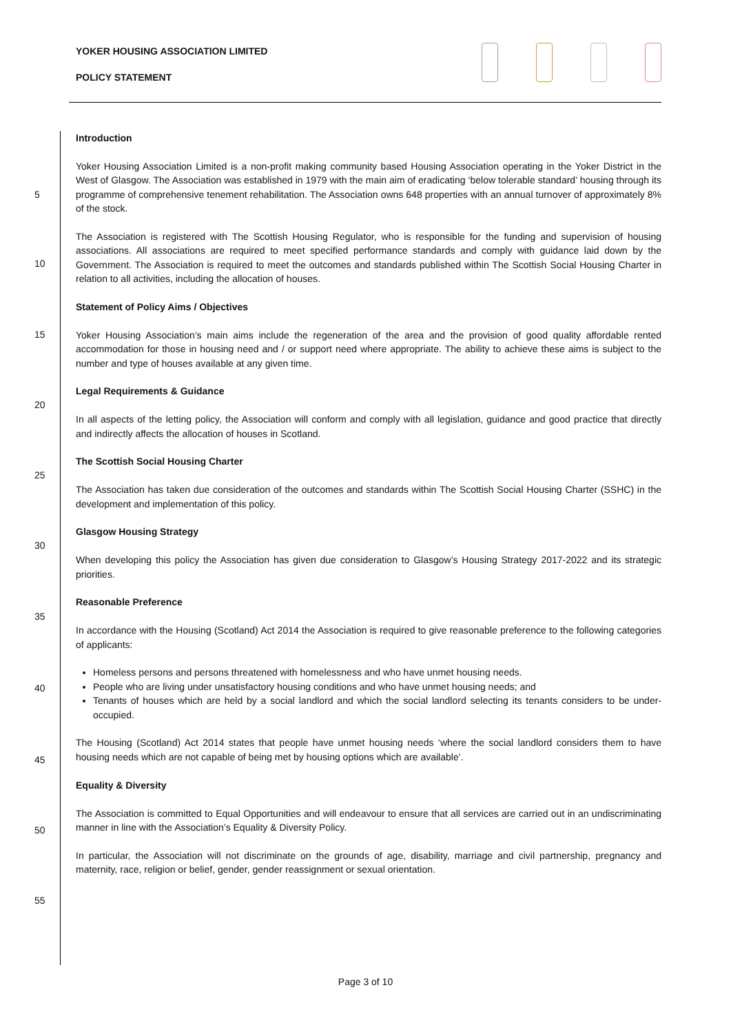YOKER HOUSING ASSOCIATION LIMITED
POLICY STATEMENT
Introduction
Yoker Housing Association Limited is a non-profit making community based Housing Association operating in the Yoker District in the West of Glasgow. The Association was established in 1979 with the main aim of eradicating ‘below tolerable standard’ housing through its programme of comprehensive tenement rehabilitation. The Association owns 648 properties with an annual turnover of approximately 8% of the stock.
The Association is registered with The Scottish Housing Regulator, who is responsible for the funding and supervision of housing associations. All associations are required to meet specified performance standards and comply with guidance laid down by the Government. The Association is required to meet the outcomes and standards published within The Scottish Social Housing Charter in relation to all activities, including the allocation of houses.
Statement of Policy Aims / Objectives
Yoker Housing Association’s main aims include the regeneration of the area and the provision of good quality affordable rented accommodation for those in housing need and / or support need where appropriate. The ability to achieve these aims is subject to the number and type of houses available at any given time.
Legal Requirements & Guidance
In all aspects of the letting policy, the Association will conform and comply with all legislation, guidance and good practice that directly and indirectly affects the allocation of houses in Scotland.
The Scottish Social Housing Charter
The Association has taken due consideration of the outcomes and standards within The Scottish Social Housing Charter (SSHC) in the development and implementation of this policy.
Glasgow Housing Strategy
When developing this policy the Association has given due consideration to Glasgow’s Housing Strategy 2017-2022 and its strategic priorities.
Reasonable Preference
In accordance with the Housing (Scotland) Act 2014 the Association is required to give reasonable preference to the following categories of applicants:
Homeless persons and persons threatened with homelessness and who have unmet housing needs.
People who are living under unsatisfactory housing conditions and who have unmet housing needs; and
Tenants of houses which are held by a social landlord and which the social landlord selecting its tenants considers to be under-occupied.
The Housing (Scotland) Act 2014 states that people have unmet housing needs ‘where the social landlord considers them to have housing needs which are not capable of being met by housing options which are available’.
Equality & Diversity
The Association is committed to Equal Opportunities and will endeavour to ensure that all services are carried out in an undiscriminating manner in line with the Association’s Equality & Diversity Policy.
In particular, the Association will not discriminate on the grounds of age, disability, marriage and civil partnership, pregnancy and maternity, race, religion or belief, gender, gender reassignment or sexual orientation.
5
10
15
20
25
30
35
40
45
50
55
Page 3 of 10